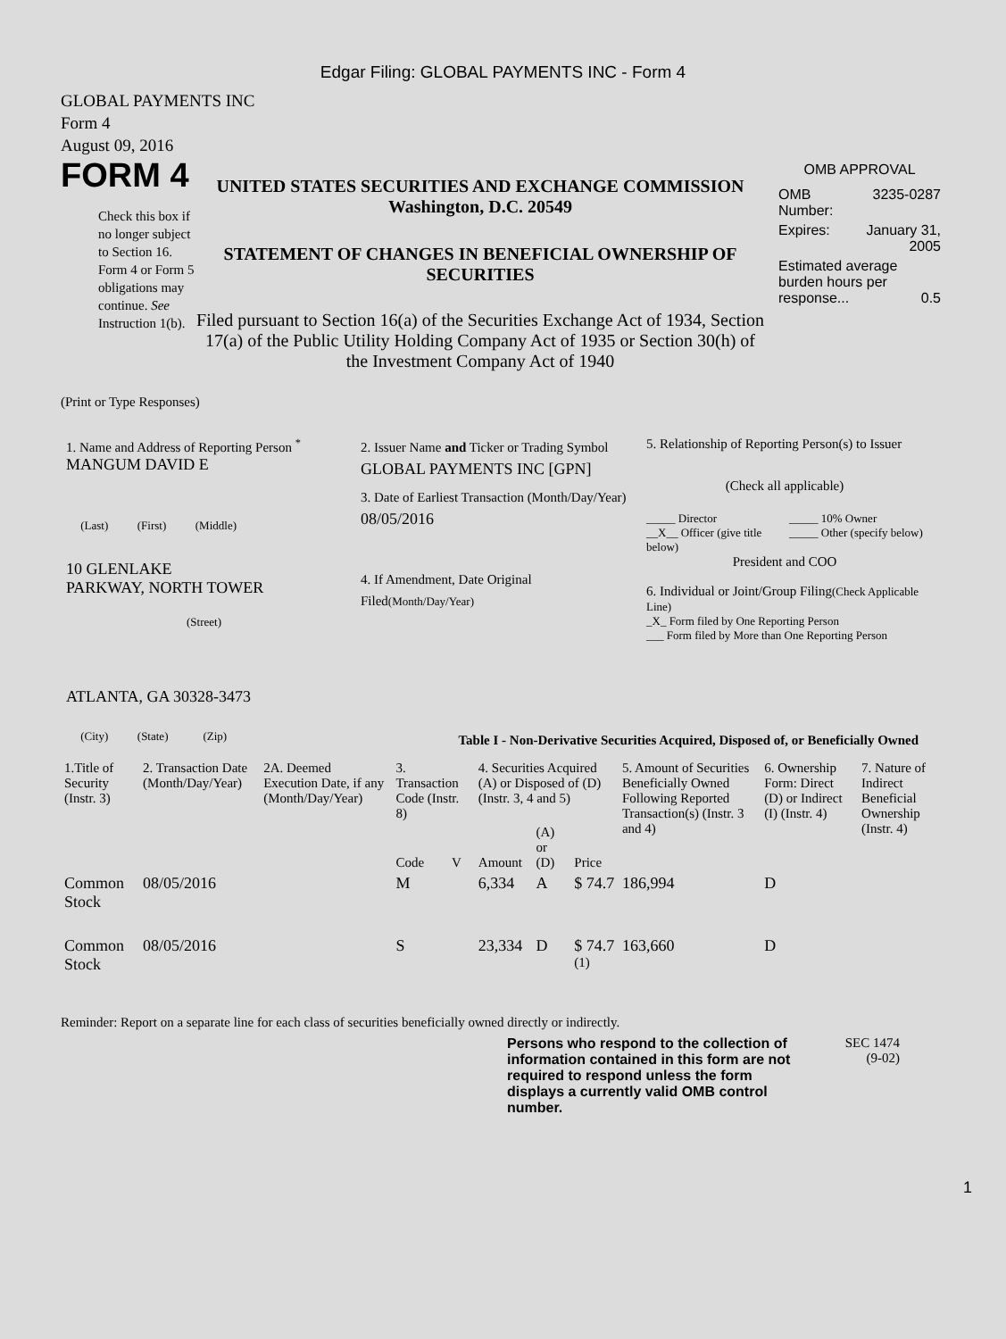Edgar Filing: GLOBAL PAYMENTS INC - Form 4
GLOBAL PAYMENTS INC
Form 4
August 09, 2016
FORM 4
Check this box if no longer subject to Section 16. Form 4 or Form 5 obligations may continue. See Instruction 1(b).
UNITED STATES SECURITIES AND EXCHANGE COMMISSION
Washington, D.C. 20549
STATEMENT OF CHANGES IN BENEFICIAL OWNERSHIP OF SECURITIES
Filed pursuant to Section 16(a) of the Securities Exchange Act of 1934, Section 17(a) of the Public Utility Holding Company Act of 1935 or Section 30(h) of the Investment Company Act of 1940
OMB APPROVAL
| OMB Number: | 3235-0287 |
| Expires: | January 31, 2005 |
| Estimated average burden hours per response... 0.5 | |
(Print or Type Responses)
1. Name and Address of Reporting Person <sup>*</sup>
MANGUM DAVID E
(Last) (First) (Middle)
10 GLENLAKE
PARKWAY, NORTH TOWER
(Street)
ATLANTA, GA 30328-3473
(City) (State) (Zip)
2. Issuer Name and Ticker or Trading Symbol
GLOBAL PAYMENTS INC [GPN]
3. Date of Earliest Transaction (Month/Day/Year)
08/05/2016
4. If Amendment, Date Original Filed(Month/Day/Year)
5. Relationship of Reporting Person(s) to Issuer
(Check all applicable)
_____ Director
__X__ Officer (give title below)
_____ 10% Owner
_____ Other (specify below)
President and COO
6. Individual or Joint/Group Filing(Check Applicable Line)
_X_ Form filed by One Reporting Person
___ Form filed by More than One Reporting Person
Table I - Non-Derivative Securities Acquired, Disposed of, or Beneficially Owned
| 1.Title of Security (Instr. 3) | 2. Transaction Date (Month/Day/Year) | 2A. Deemed Execution Date, if any (Month/Day/Year) | 3. Transaction Code (Instr. 8) | | 4. Securities Acquired (A) or Disposed of (D) (Instr. 3, 4 and 5) | | | 5. Amount of Securities Beneficially Owned Following Reported Transaction(s) (Instr. 3 and 4) | 6. Ownership Form: Direct (D) or Indirect (I) (Instr. 4) | 7. Nature of Indirect Beneficial Ownership (Instr. 4) |
| --- | --- | --- | --- | --- | --- | --- | --- | --- | --- | --- |
| | | | Code | V | Amount | (A) or (D) | Price | | | |
| Common Stock | 08/05/2016 | | M | | 6,334 | A | $ 74.7 | 186,994 | D | |
| Common Stock | 08/05/2016 | | S | | 23,334 | D | $ 74.7 <sup>(1)</sup> | 163,660 | D | |
Reminder: Report on a separate line for each class of securities beneficially owned directly or indirectly.
Persons who respond to the collection of information contained in this form are not required to respond unless the form displays a currently valid OMB control number.
SEC 1474
(9-02)
1